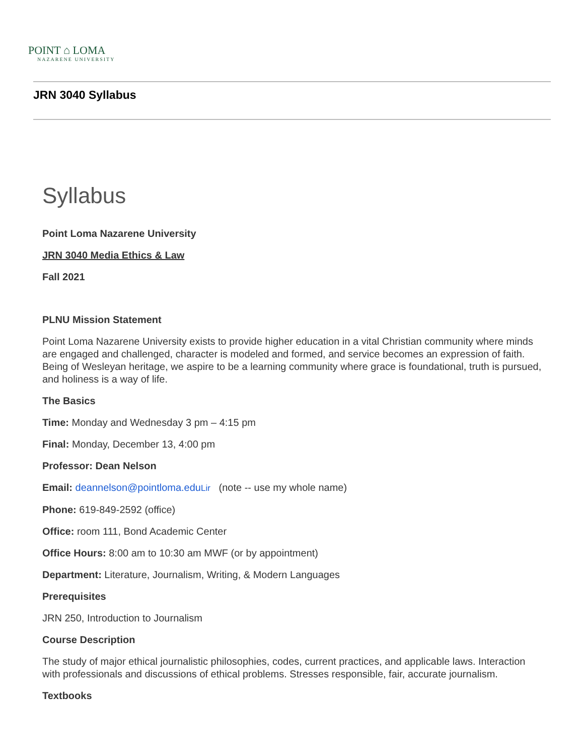POINT ⌂ LOMA
NAZARENE UNIVERSITY
JRN 3040 Syllabus
Syllabus
Point Loma Nazarene University
JRN 3040 Media Ethics & Law
Fall 2021
PLNU Mission Statement
Point Loma Nazarene University exists to provide higher education in a vital Christian community where minds are engaged and challenged, character is modeled and formed, and service becomes an expression of faith. Being of Wesleyan heritage, we aspire to be a learning community where grace is foundational, truth is pursued, and holiness is a way of life.
The Basics
Time: Monday and Wednesday 3 pm – 4:15 pm
Final: Monday, December 13, 4:00 pm
Professor: Dean Nelson
Email: deannelson@pointloma.edu Lir (note -- use my whole name)
Phone: 619-849-2592 (office)
Office: room 111, Bond Academic Center
Office Hours: 8:00 am to 10:30 am MWF (or by appointment)
Department: Literature, Journalism, Writing, & Modern Languages
Prerequisites
JRN 250, Introduction to Journalism
Course Description
The study of major ethical journalistic philosophies, codes, current practices, and applicable laws. Interaction with professionals and discussions of ethical problems. Stresses responsible, fair, accurate journalism.
Textbooks